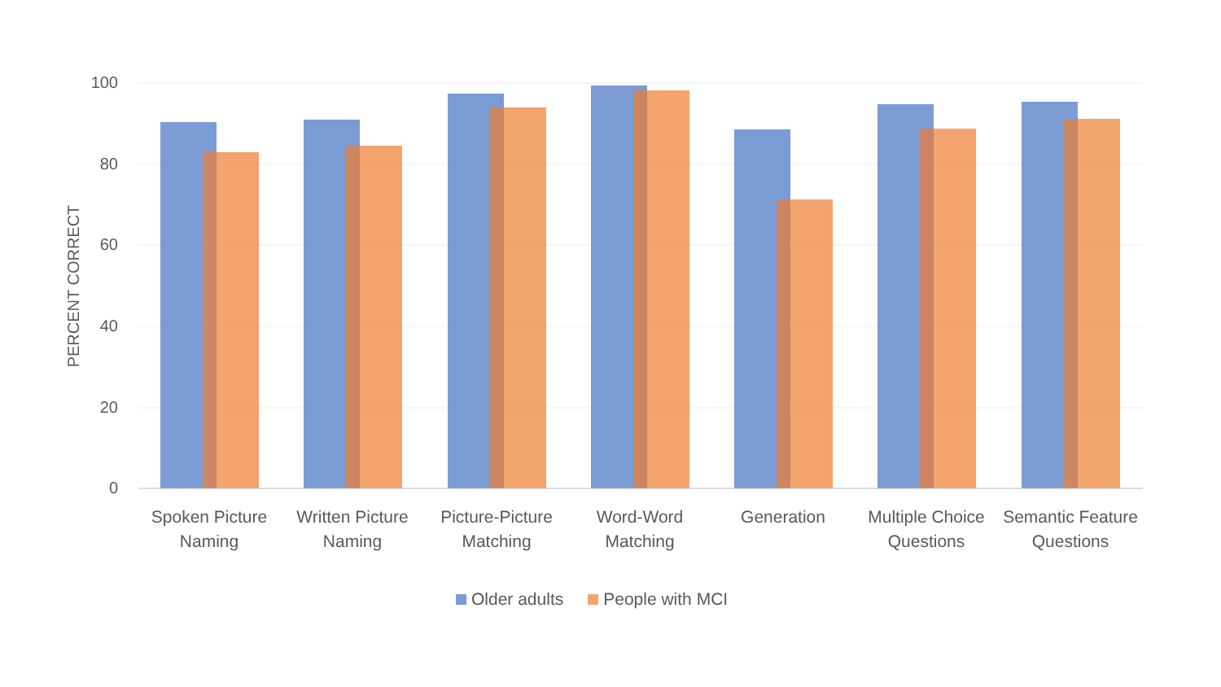100
80
60
40
20
0
PERCENT CORRECT
Spoken Picture Naming
Written Picture Naming
Picture-Picture Matching
Word-Word Matching
Generation
Multiple Choice Questions
Semantic Feature Questions
Older adults People with MCI